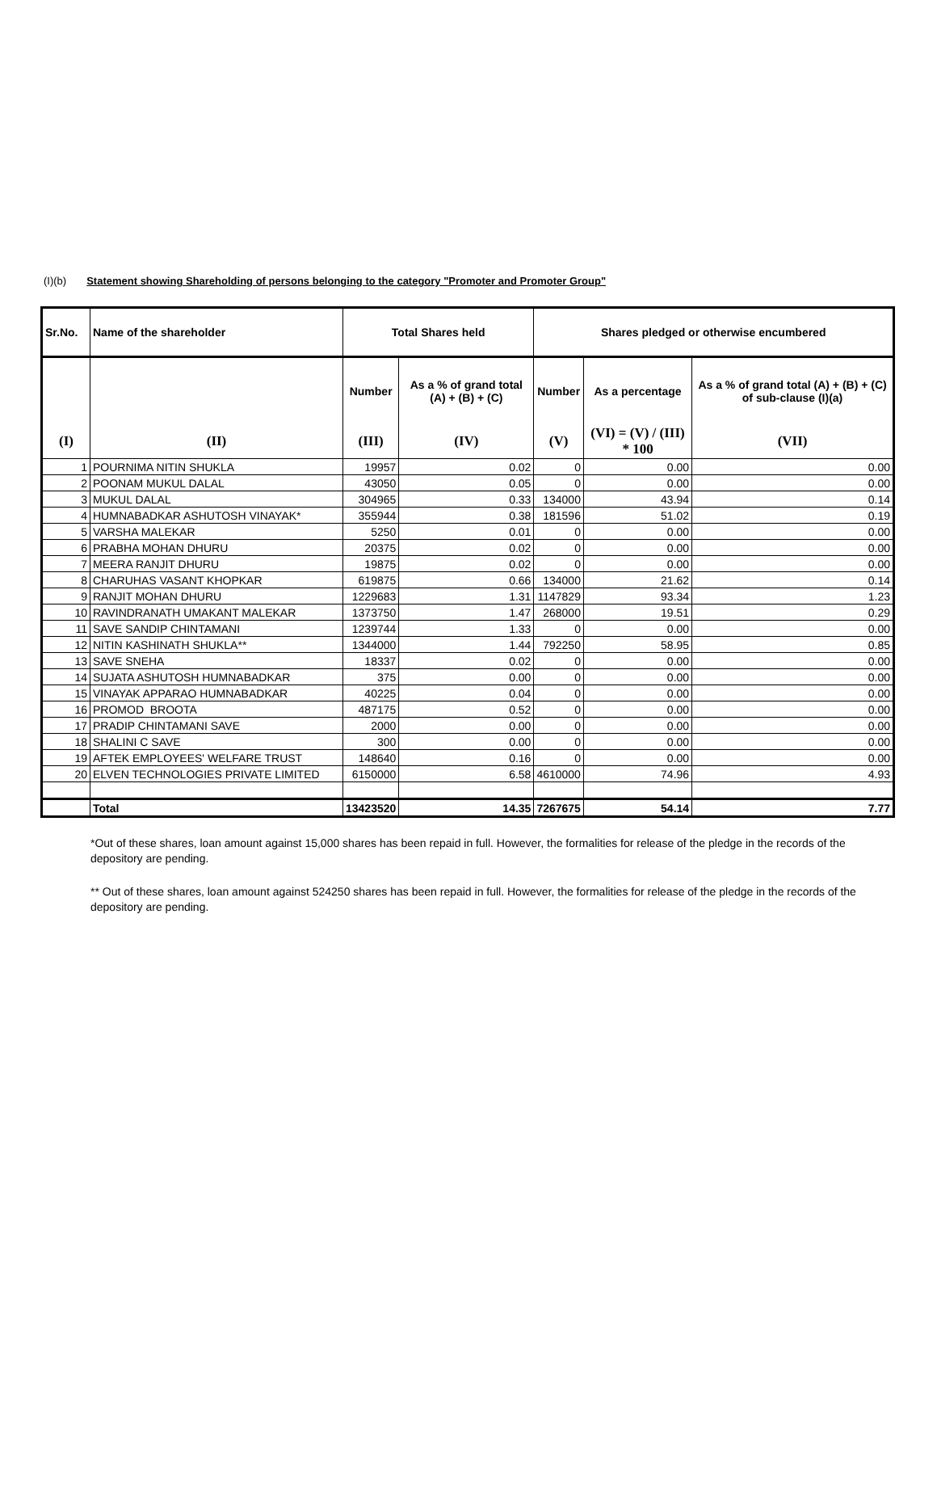(I)(b) Statement showing Shareholding of persons belonging to the category "Promoter and Promoter Group"
| Sr.No. | Name of the shareholder | Total Shares held | | Shares pledged or otherwise encumbered | | |
| --- | --- | --- | --- | --- | --- | --- |
| | | Number | As a % of grand total (A) + (B) + (C) | Number | As a percentage | As a % of grand total (A) + (B) + (C) of sub-clause (I)(a) |
| (I) | (II) | (III) | (IV) | (V) | (VI) = (V) / (III) * 100 | (VII) |
| 1 | POURNIMA NITIN SHUKLA | 19957 | 0.02 | 0 | 0.00 | 0.00 |
| 2 | POONAM MUKUL DALAL | 43050 | 0.05 | 0 | 0.00 | 0.00 |
| 3 | MUKUL DALAL | 304965 | 0.33 | 134000 | 43.94 | 0.14 |
| 4 | HUMNABADKAR ASHUTOSH VINAYAK* | 355944 | 0.38 | 181596 | 51.02 | 0.19 |
| 5 | VARSHA MALEKAR | 5250 | 0.01 | 0 | 0.00 | 0.00 |
| 6 | PRABHA MOHAN DHURU | 20375 | 0.02 | 0 | 0.00 | 0.00 |
| 7 | MEERA RANJIT DHURU | 19875 | 0.02 | 0 | 0.00 | 0.00 |
| 8 | CHARUHAS VASANT KHOPKAR | 619875 | 0.66 | 134000 | 21.62 | 0.14 |
| 9 | RANJIT MOHAN DHURU | 1229683 | 1.31 | 1147829 | 93.34 | 1.23 |
| 10 | RAVINDRANATH UMAKANT MALEKAR | 1373750 | 1.47 | 268000 | 19.51 | 0.29 |
| 11 | SAVE SANDIP CHINTAMANI | 1239744 | 1.33 | 0 | 0.00 | 0.00 |
| 12 | NITIN KASHINATH SHUKLA** | 1344000 | 1.44 | 792250 | 58.95 | 0.85 |
| 13 | SAVE SNEHA | 18337 | 0.02 | 0 | 0.00 | 0.00 |
| 14 | SUJATA ASHUTOSH HUMNABADKAR | 375 | 0.00 | 0 | 0.00 | 0.00 |
| 15 | VINAYAK APPARAO HUMNABADKAR | 40225 | 0.04 | 0 | 0.00 | 0.00 |
| 16 | PROMOD BROOTA | 487175 | 0.52 | 0 | 0.00 | 0.00 |
| 17 | PRADIP CHINTAMANI SAVE | 2000 | 0.00 | 0 | 0.00 | 0.00 |
| 18 | SHALINI C SAVE | 300 | 0.00 | 0 | 0.00 | 0.00 |
| 19 | AFTEK EMPLOYEES' WELFARE TRUST | 148640 | 0.16 | 0 | 0.00 | 0.00 |
| 20 | ELVEN TECHNOLOGIES PRIVATE LIMITED | 6150000 | 6.58 | 4610000 | 74.96 | 4.93 |
| | Total | 13423520 | 14.35 | 7267675 | 54.14 | 7.77 |
*Out of these shares, loan amount against 15,000 shares has been repaid in full. However, the formalities for release of the pledge in the records of the depository are pending.
** Out of these shares, loan amount against 524250 shares has been repaid in full. However, the formalities for release of the pledge in the records of the depository are pending.